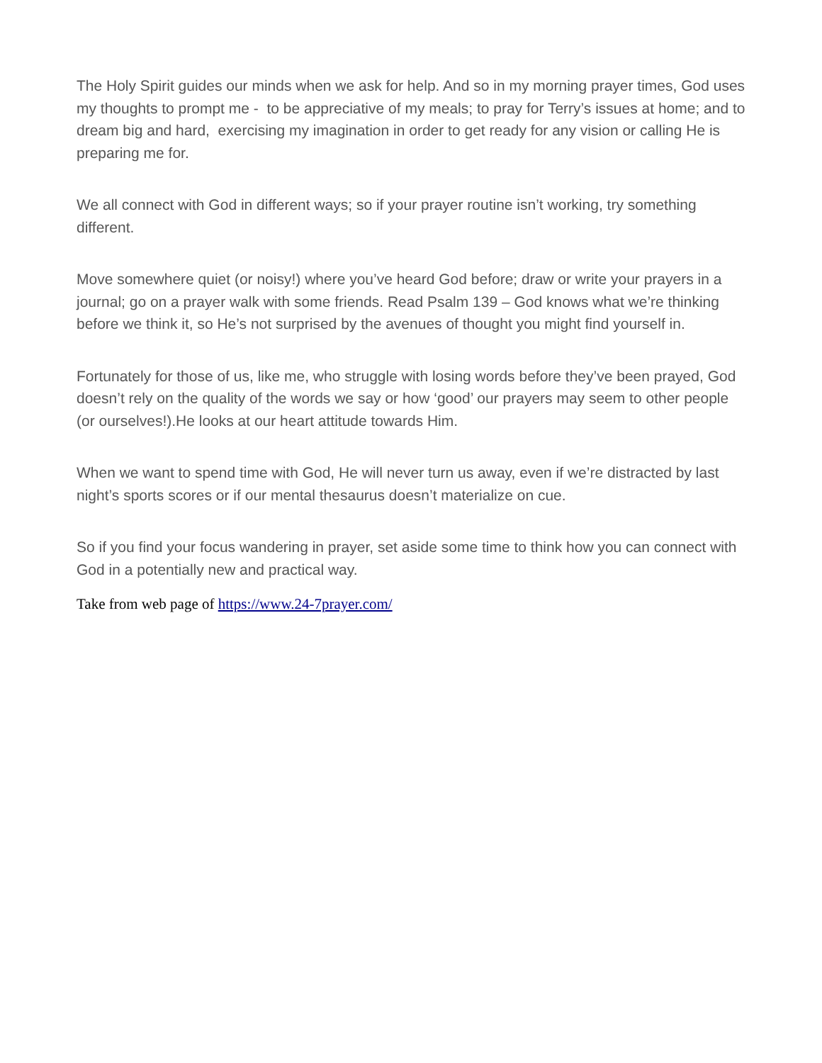The Holy Spirit guides our minds when we ask for help. And so in my morning prayer times, God uses my thoughts to prompt me - to be appreciative of my meals; to pray for Terry’s issues at home; and to dream big and hard, exercising my imagination in order to get ready for any vision or calling He is preparing me for.
We all connect with God in different ways; so if your prayer routine isn’t working, try something different.
Move somewhere quiet (or noisy!) where you’ve heard God before; draw or write your prayers in a journal; go on a prayer walk with some friends. Read Psalm 139 – God knows what we’re thinking before we think it, so He’s not surprised by the avenues of thought you might find yourself in.
Fortunately for those of us, like me, who struggle with losing words before they’ve been prayed, God doesn’t rely on the quality of the words we say or how ‘good’ our prayers may seem to other people (or ourselves!).He looks at our heart attitude towards Him.
When we want to spend time with God, He will never turn us away, even if we’re distracted by last night’s sports scores or if our mental thesaurus doesn’t materialize on cue.
So if you find your focus wandering in prayer, set aside some time to think how you can connect with God in a potentially new and practical way.
Take from web page of https://www.24-7prayer.com/